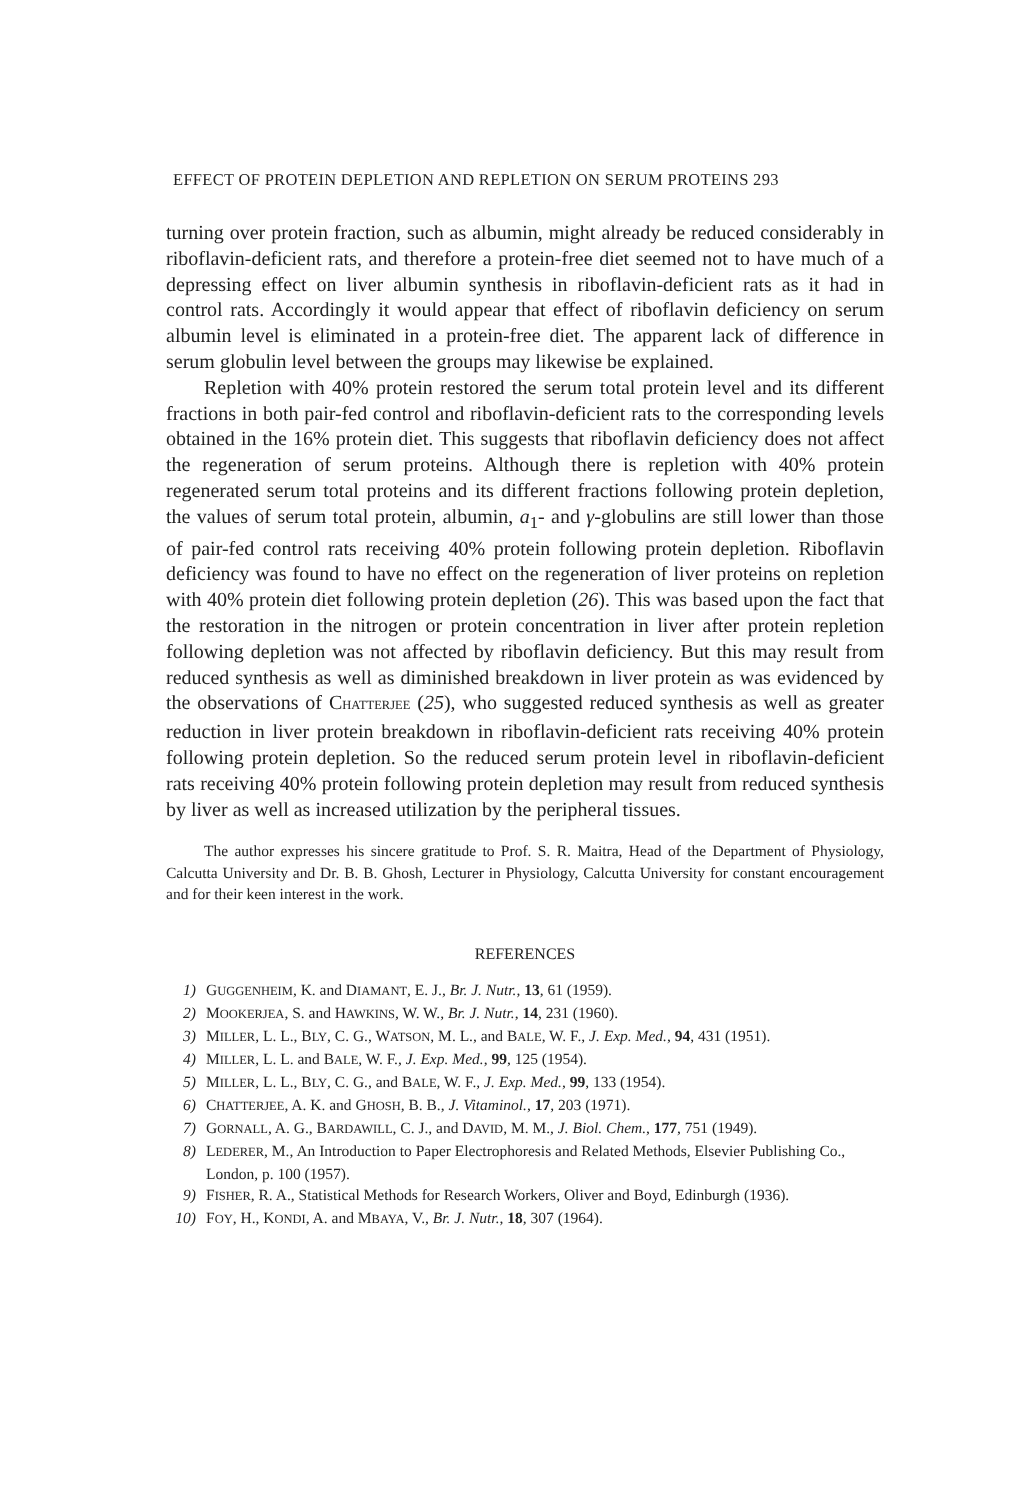EFFECT OF PROTEIN DEPLETION AND REPLETION ON SERUM PROTEINS 293
turning over protein fraction, such as albumin, might already be reduced considerably in riboflavin-deficient rats, and therefore a protein-free diet seemed not to have much of a depressing effect on liver albumin synthesis in riboflavin-deficient rats as it had in control rats. Accordingly it would appear that effect of riboflavin deficiency on serum albumin level is eliminated in a protein-free diet. The apparent lack of difference in serum globulin level between the groups may likewise be explained.
Repletion with 40% protein restored the serum total protein level and its different fractions in both pair-fed control and riboflavin-deficient rats to the corresponding levels obtained in the 16% protein diet. This suggests that riboflavin deficiency does not affect the regeneration of serum proteins. Although there is repletion with 40% protein regenerated serum total proteins and its different fractions following protein depletion, the values of serum total protein, albumin, a<sub>1</sub>- and γ-globulins are still lower than those of pair-fed control rats receiving 40% protein following protein depletion. Riboflavin deficiency was found to have no effect on the regeneration of liver proteins on repletion with 40% protein diet following protein depletion (26). This was based upon the fact that the restoration in the nitrogen or protein concentration in liver after protein repletion following depletion was not affected by riboflavin deficiency. But this may result from reduced synthesis as well as diminished breakdown in liver protein as was evidenced by the observations of CHATTERJEE (25), who suggested reduced synthesis as well as greater reduction in liver protein breakdown in riboflavin-deficient rats receiving 40% protein following protein depletion. So the reduced serum protein level in riboflavin-deficient rats receiving 40% protein following protein depletion may result from reduced synthesis by liver as well as increased utilization by the peripheral tissues.
The author expresses his sincere gratitude to Prof. S. R. Maitra, Head of the Department of Physiology, Calcutta University and Dr. B. B. Ghosh, Lecturer in Physiology, Calcutta University for constant encouragement and for their keen interest in the work.
REFERENCES
1) GUGGENHEIM, K. and DIAMANT, E. J., Br. J. Nutr., 13, 61 (1959).
2) MOOKERJEA, S. and HAWKINS, W. W., Br. J. Nutr., 14, 231 (1960).
3) MILLER, L. L., BLY, C. G., WATSON, M. L., and BALE, W. F., J. Exp. Med., 94, 431 (1951).
4) MILLER, L. L. and BALE, W. F., J. Exp. Med., 99, 125 (1954).
5) MILLER, L. L., BLY, C. G., and BALE, W. F., J. Exp. Med., 99, 133 (1954).
6) CHATTERJEE, A. K. and GHOSH, B. B., J. Vitaminol., 17, 203 (1971).
7) GORNALL, A. G., BARDAWILL, C. J., and DAVID, M. M., J. Biol. Chem., 177, 751 (1949).
8) LEDERER, M., An Introduction to Paper Electrophoresis and Related Methods, Elsevier Publishing Co., London, p. 100 (1957).
9) FISHER, R. A., Statistical Methods for Research Workers, Oliver and Boyd, Edinburgh (1936).
10) FOY, H., KONDI, A. and MBAYA, V., Br. J. Nutr., 18, 307 (1964).